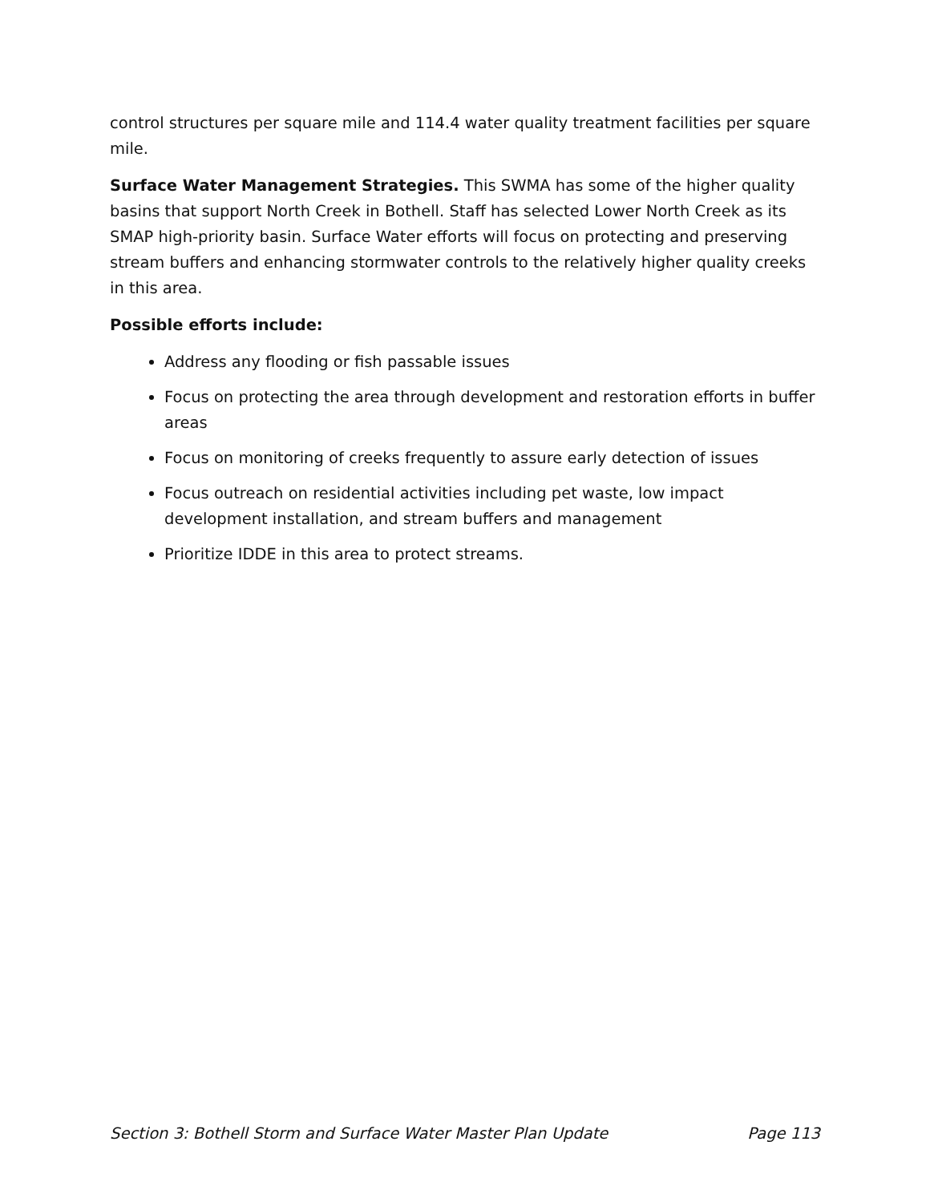control structures per square mile and 114.4 water quality treatment facilities per square mile.
Surface Water Management Strategies. This SWMA has some of the higher quality basins that support North Creek in Bothell. Staff has selected Lower North Creek as its SMAP high-priority basin. Surface Water efforts will focus on protecting and preserving stream buffers and enhancing stormwater controls to the relatively higher quality creeks in this area.
Possible efforts include:
Address any flooding or fish passable issues
Focus on protecting the area through development and restoration efforts in buffer areas
Focus on monitoring of creeks frequently to assure early detection of issues
Focus outreach on residential activities including pet waste, low impact development installation, and stream buffers and management
Prioritize IDDE in this area to protect streams.
Section 3: Bothell Storm and Surface Water Master Plan Update Page 113